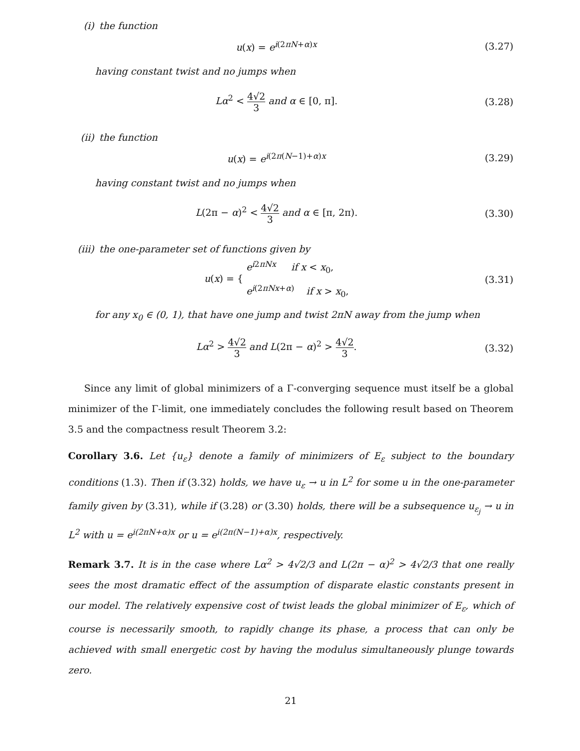(i) the function
u(x) = e<sup>i(2πN+α)x</sup> (3.27)
having constant twist and no jumps when
Lα<sup>2</sup> < 4√2 3 and α ∈ [0, π]. (3.28)
(ii) the function
u(x) = e<sup>i(2π(N−1)+α)x</sup> (3.29)
having constant twist and no jumps when
L(2π − α)<sup>2</sup> < 4√2 3 and α ∈ [π, 2π). (3.30)
(iii) the one-parameter set of functions given by
u(x) = { e<sup>i2πNx</sup> if x < x<sub>0</sub>,
e<sup>i(2πNx+α)</sup> if x > x<sub>0</sub>, (3.31)
for any x<sub>0</sub> ∈ (0, 1), that have one jump and twist 2πN away from the jump when
Lα<sup>2</sup> > 4√2 3 and L(2π − α)<sup>2</sup> > 4√2 3. (3.32)
Since any limit of global minimizers of a Γ-converging sequence must itself be a global minimizer of the Γ-limit, one immediately concludes the following result based on Theorem 3.5 and the compactness result Theorem 3.2:
Corollary 3.6. Let {u<sub>ε</sub>} denote a family of minimizers of E<sub>ε</sub> subject to the boundary conditions (1.3). Then if (3.32) holds, we have u<sub>ε</sub> → u in L<sup>2</sup> for some u in the one-parameter family given by (3.31), while if (3.28) or (3.30) holds, there will be a subsequence u<sub>ε<sub>j</sub></sub> → u in L<sup>2</sup> with u = e<sup>i(2πN+α)x</sup> or u = e<sup>i(2π(N−1)+α)x</sup>, respectively.
Remark 3.7. It is in the case where Lα<sup>2</sup> > 4√2/3 and L(2π − α)<sup>2</sup> > 4√2/3 that one really sees the most dramatic effect of the assumption of disparate elastic constants present in our model. The relatively expensive cost of twist leads the global minimizer of E<sub>ε</sub>, which of course is necessarily smooth, to rapidly change its phase, a process that can only be achieved with small energetic cost by having the modulus simultaneously plunge towards zero.
21